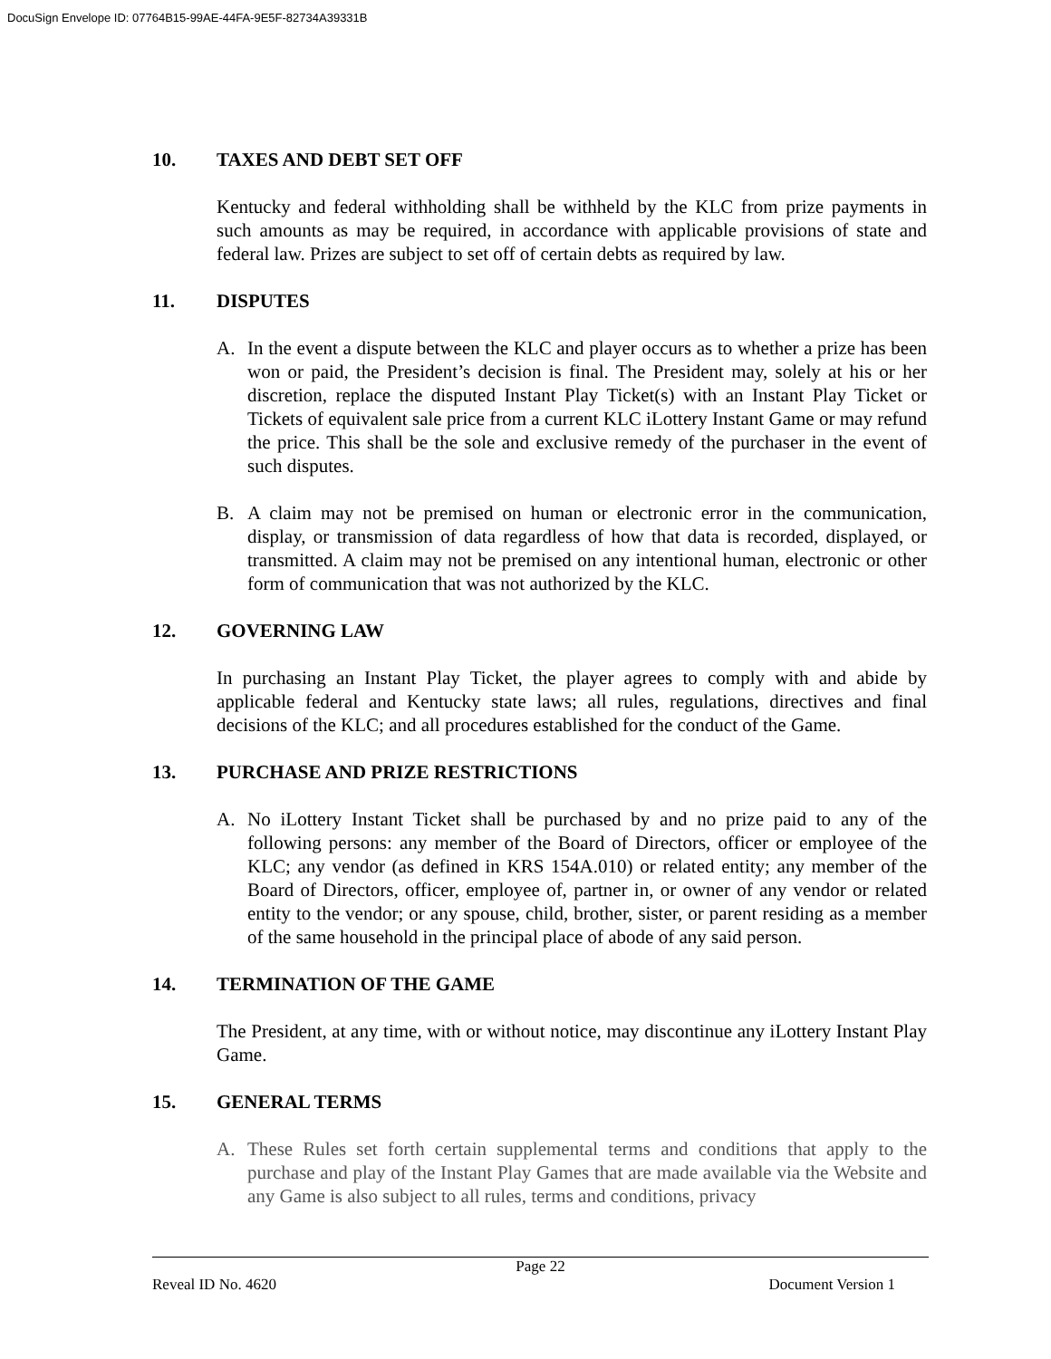DocuSign Envelope ID: 07764B15-99AE-44FA-9E5F-82734A39331B
10. TAXES AND DEBT SET OFF
Kentucky and federal withholding shall be withheld by the KLC from prize payments in such amounts as may be required, in accordance with applicable provisions of state and federal law. Prizes are subject to set off of certain debts as required by law.
11. DISPUTES
A. In the event a dispute between the KLC and player occurs as to whether a prize has been won or paid, the President’s decision is final. The President may, solely at his or her discretion, replace the disputed Instant Play Ticket(s) with an Instant Play Ticket or Tickets of equivalent sale price from a current KLC iLottery Instant Game or may refund the price. This shall be the sole and exclusive remedy of the purchaser in the event of such disputes.
B. A claim may not be premised on human or electronic error in the communication, display, or transmission of data regardless of how that data is recorded, displayed, or transmitted. A claim may not be premised on any intentional human, electronic or other form of communication that was not authorized by the KLC.
12. GOVERNING LAW
In purchasing an Instant Play Ticket, the player agrees to comply with and abide by applicable federal and Kentucky state laws; all rules, regulations, directives and final decisions of the KLC; and all procedures established for the conduct of the Game.
13. PURCHASE AND PRIZE RESTRICTIONS
A. No iLottery Instant Ticket shall be purchased by and no prize paid to any of the following persons: any member of the Board of Directors, officer or employee of the KLC; any vendor (as defined in KRS 154A.010) or related entity; any member of the Board of Directors, officer, employee of, partner in, or owner of any vendor or related entity to the vendor; or any spouse, child, brother, sister, or parent residing as a member of the same household in the principal place of abode of any said person.
14. TERMINATION OF THE GAME
The President, at any time, with or without notice, may discontinue any iLottery Instant Play Game.
15. GENERAL TERMS
A. These Rules set forth certain supplemental terms and conditions that apply to the purchase and play of the Instant Play Games that are made available via the Website and any Game is also subject to all rules, terms and conditions, privacy
Page 22
Reveal ID No. 4620 Document Version 1